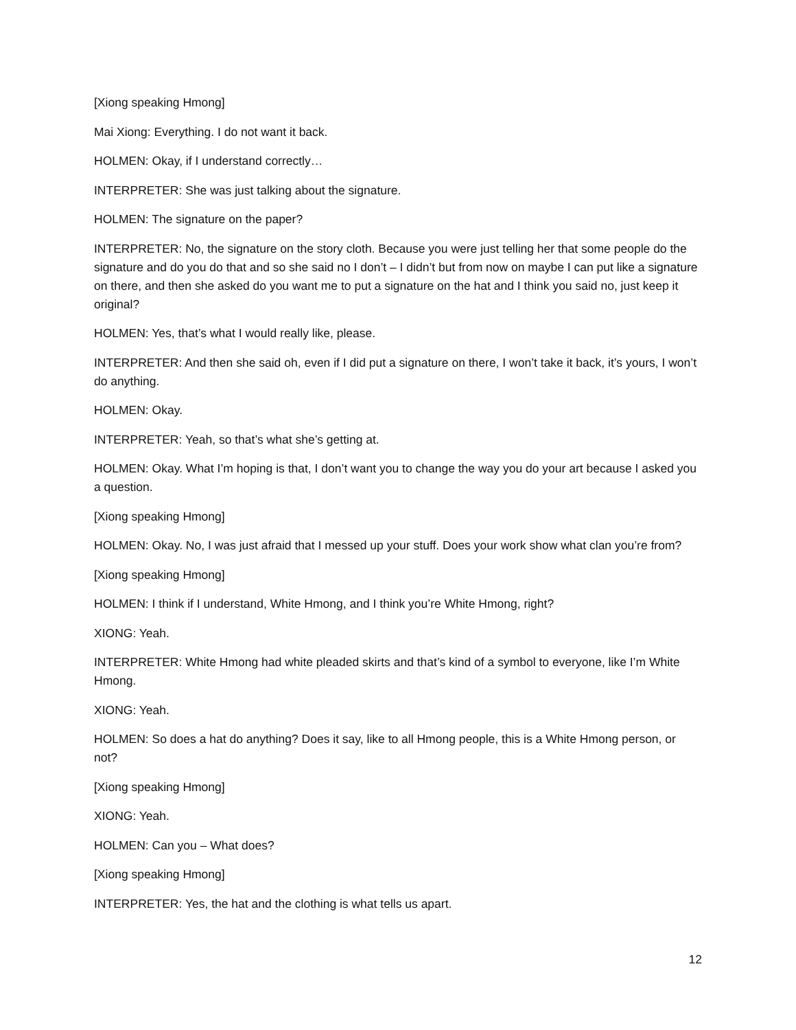[Xiong speaking Hmong]
Mai Xiong: Everything. I do not want it back.
HOLMEN: Okay, if I understand correctly…
INTERPRETER: She was just talking about the signature.
HOLMEN: The signature on the paper?
INTERPRETER: No, the signature on the story cloth. Because you were just telling her that some people do the signature and do you do that and so she said no I don’t – I didn’t but from now on maybe I can put like a signature on there, and then she asked do you want me to put a signature on the hat and I think you said no, just keep it original?
HOLMEN: Yes, that’s what I would really like, please.
INTERPRETER: And then she said oh, even if I did put a signature on there, I won’t take it back, it’s yours, I won’t do anything.
HOLMEN: Okay.
INTERPRETER: Yeah, so that’s what she’s getting at.
HOLMEN: Okay. What I’m hoping is that, I don’t want you to change the way you do your art because I asked you a question.
[Xiong speaking Hmong]
HOLMEN: Okay. No, I was just afraid that I messed up your stuff. Does your work show what clan you’re from?
[Xiong speaking Hmong]
HOLMEN: I think if I understand, White Hmong, and I think you’re White Hmong, right?
XIONG: Yeah.
INTERPRETER: White Hmong had white pleaded skirts and that’s kind of a symbol to everyone, like I’m White Hmong.
XIONG: Yeah.
HOLMEN: So does a hat do anything? Does it say, like to all Hmong people, this is a White Hmong person, or not?
[Xiong speaking Hmong]
XIONG: Yeah.
HOLMEN: Can you – What does?
[Xiong speaking Hmong]
INTERPRETER: Yes, the hat and the clothing is what tells us apart.
12